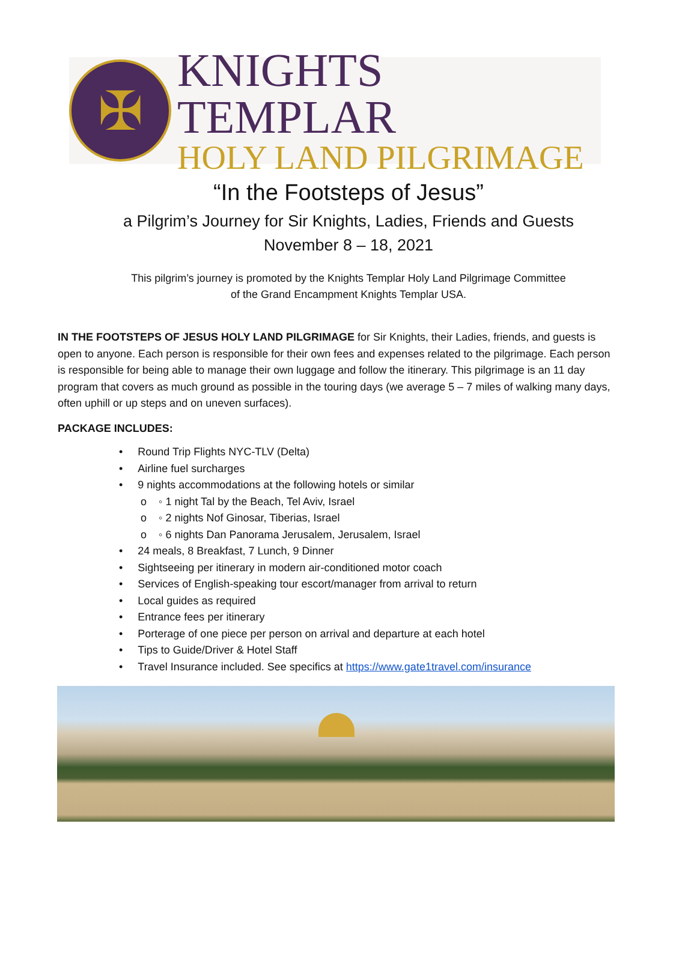✠
KNIGHTS TEMPLAR
HOLY LAND PILGRIMAGE
“In the Footsteps of Jesus”
a Pilgrim’s Journey for Sir Knights, Ladies, Friends and Guests
November 8 – 18, 2021
This pilgrim’s journey is promoted by the Knights Templar Holy Land Pilgrimage Committee
of the Grand Encampment Knights Templar USA.
IN THE FOOTSTEPS OF JESUS HOLY LAND PILGRIMAGE for Sir Knights, their Ladies, friends, and guests is open to anyone. Each person is responsible for their own fees and expenses related to the pilgrimage. Each person is responsible for being able to manage their own luggage and follow the itinerary. This pilgrimage is an 11 day program that covers as much ground as possible in the touring days (we average 5 – 7 miles of walking many days, often uphill or up steps and on uneven surfaces).
PACKAGE INCLUDES:
• Round Trip Flights NYC-TLV (Delta)
• Airline fuel surcharges
• 9 nights accommodations at the following hotels or similar
o ◦ 1 night Tal by the Beach, Tel Aviv, Israel
o ◦ 2 nights Nof Ginosar, Tiberias, Israel
o ◦ 6 nights Dan Panorama Jerusalem, Jerusalem, Israel
• 24 meals, 8 Breakfast, 7 Lunch, 9 Dinner
• Sightseeing per itinerary in modern air-conditioned motor coach
• Services of English-speaking tour escort/manager from arrival to return
• Local guides as required
• Entrance fees per itinerary
• Porterage of one piece per person on arrival and departure at each hotel
• Tips to Guide/Driver & Hotel Staff
• Travel Insurance included. See specifics at https://www.gate1travel.com/insurance